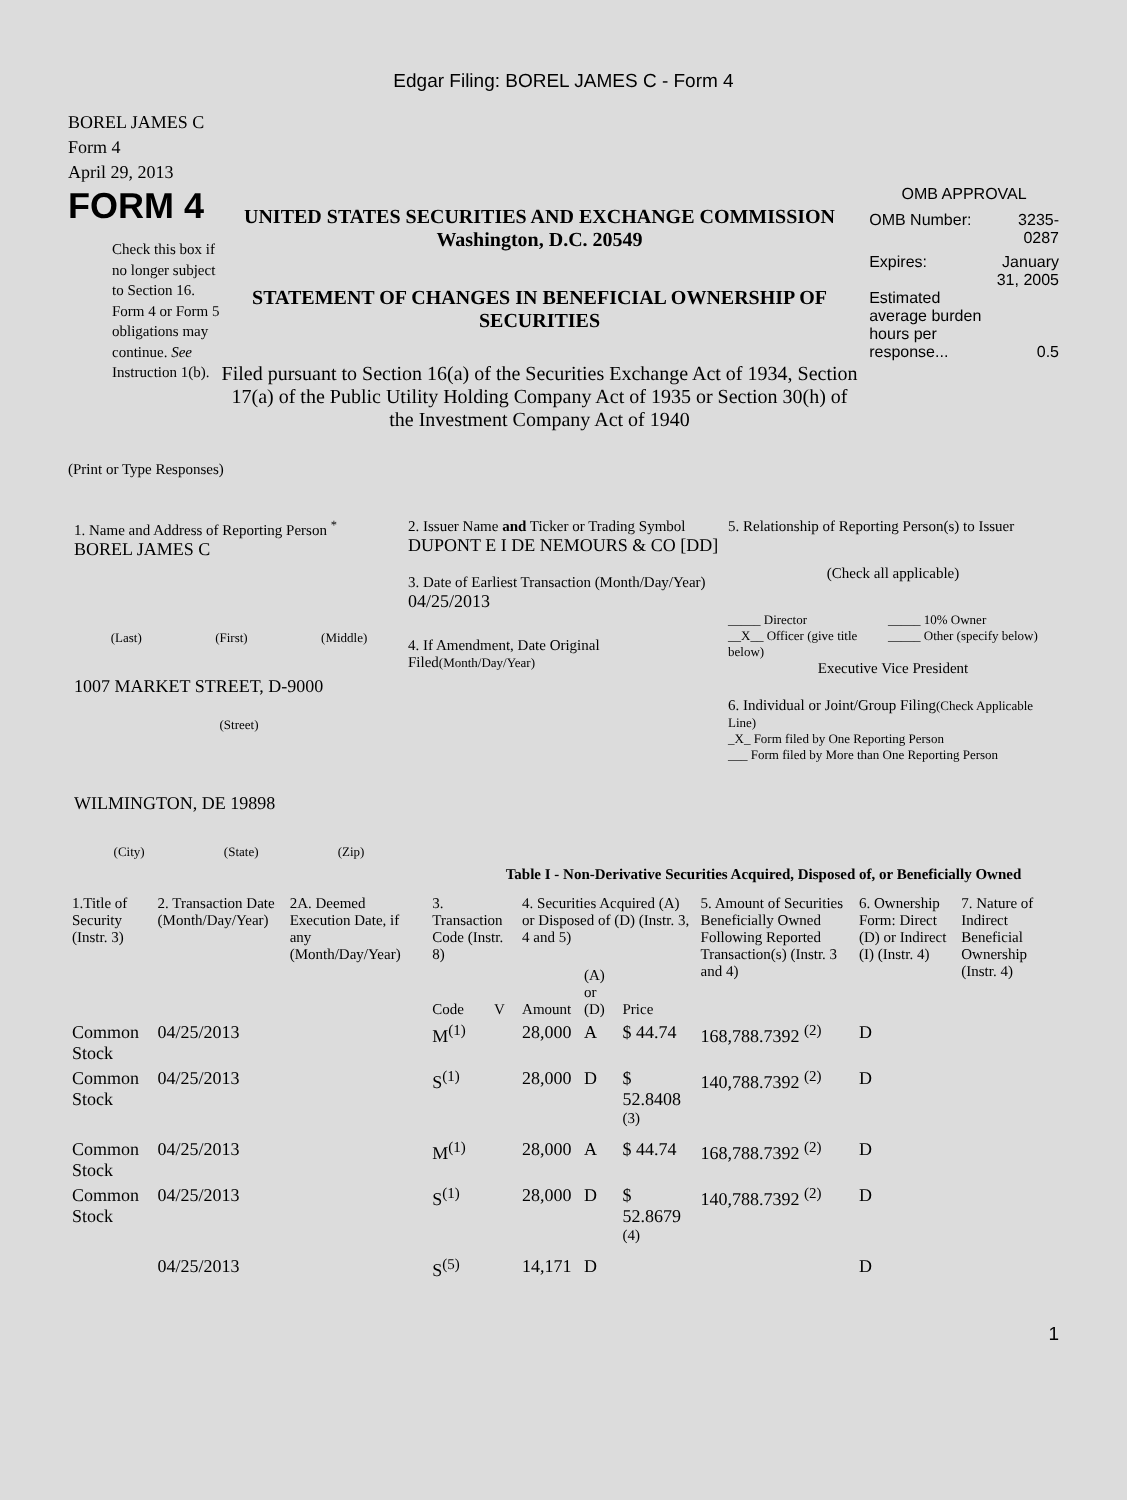Edgar Filing: BOREL JAMES C - Form 4
BOREL JAMES C
Form 4
April 29, 2013
FORM 4
Check this box if no longer subject to Section 16. Form 4 or Form 5 obligations may continue. See Instruction 1(b).
UNITED STATES SECURITIES AND EXCHANGE COMMISSION
Washington, D.C. 20549
STATEMENT OF CHANGES IN BENEFICIAL OWNERSHIP OF SECURITIES
Filed pursuant to Section 16(a) of the Securities Exchange Act of 1934, Section 17(a) of the Public Utility Holding Company Act of 1935 or Section 30(h) of the Investment Company Act of 1940
OMB APPROVAL
| OMB Number: | 3235-0287 |
| Expires: | January 31, 2005 |
| Estimated average burden hours per response... | 0.5 |
(Print or Type Responses)
1. Name and Address of Reporting Person <sup>*</sup>
BOREL JAMES C
(Last) (First) (Middle)
1007 MARKET STREET, D-9000
(Street)
WILMINGTON, DE 19898
(City) (State) (Zip)
2. Issuer Name and Ticker or Trading Symbol
DUPONT E I DE NEMOURS & CO [DD]
3. Date of Earliest Transaction (Month/Day/Year)
04/25/2013
4. If Amendment, Date Original Filed(Month/Day/Year)
5. Relationship of Reporting Person(s) to Issuer
(Check all applicable)
_____ Director
__X__ Officer (give title below) _____ 10% Owner
_____ Other (specify below)
Executive Vice President
6. Individual or Joint/Group Filing(Check Applicable Line)
_X_ Form filed by One Reporting Person
___ Form filed by More than One Reporting Person
Table I - Non-Derivative Securities Acquired, Disposed of, or Beneficially Owned
| 1.Title of Security (Instr. 3) | 2. Transaction Date (Month/Day/Year) | 2A. Deemed Execution Date, if any (Month/Day/Year) | 3. Transaction Code (Instr. 8) | | 4. Securities Acquired (A) or Disposed of (D) (Instr. 3, 4 and 5) | | | 5. Amount of Securities Beneficially Owned Following Reported Transaction(s) (Instr. 3 and 4) | 6. Ownership Form: Direct (D) or Indirect (I) (Instr. 4) | 7. Nature of Indirect Beneficial Ownership (Instr. 4) |
| --- | --- | --- | --- | --- | --- | --- | --- | --- | --- | --- |
| | | | Code | V | Amount | (A) or (D) | Price | | | |
| Common Stock | 04/25/2013 | | M<sup>(1)</sup> | | 28,000 | A | $ 44.74 | 168,788.7392 <sup>(2)</sup> | D | |
| Common Stock | 04/25/2013 | | S<sup>(1)</sup> | | 28,000 | D | $ 52.8408 <sup>(3)</sup> | 140,788.7392 <sup>(2)</sup> | D | |
| Common Stock | 04/25/2013 | | M<sup>(1)</sup> | | 28,000 | A | $ 44.74 | 168,788.7392 <sup>(2)</sup> | D | |
| Common Stock | 04/25/2013 | | S<sup>(1)</sup> | | 28,000 | D | $ 52.8679 <sup>(4)</sup> | 140,788.7392 <sup>(2)</sup> | D | |
| | 04/25/2013 | | S<sup>(5)</sup> | | 14,171 | D | | | D | |
1